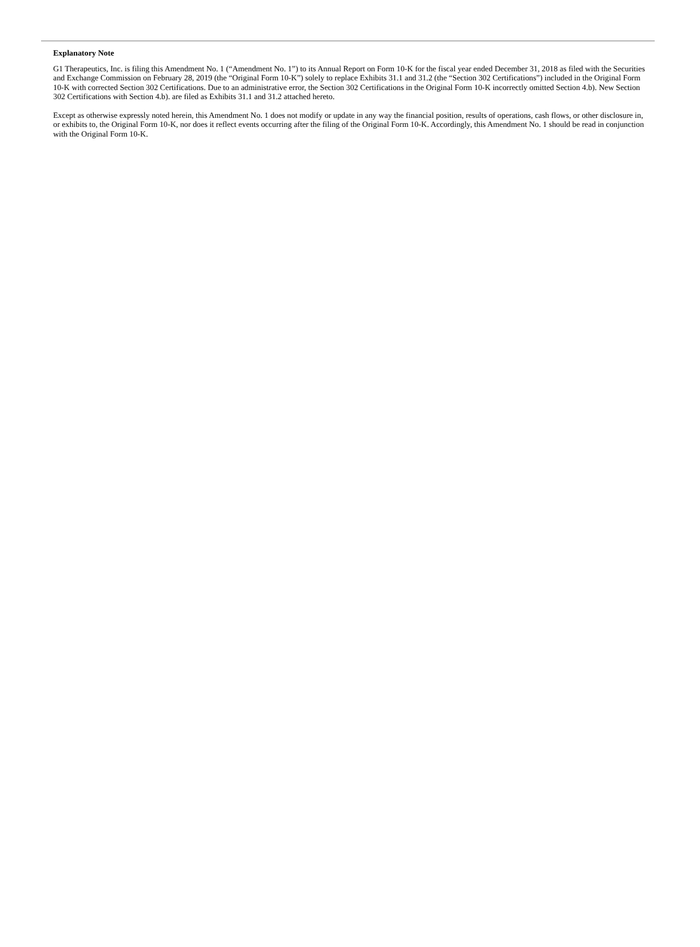Explanatory Note
G1 Therapeutics, Inc. is filing this Amendment No. 1 (“Amendment No. 1”) to its Annual Report on Form 10-K for the fiscal year ended December 31, 2018 as filed with the Securities and Exchange Commission on February 28, 2019 (the “Original Form 10-K”) solely to replace Exhibits 31.1 and 31.2 (the “Section 302 Certifications”) included in the Original Form 10-K with corrected Section 302 Certifications. Due to an administrative error, the Section 302 Certifications in the Original Form 10-K incorrectly omitted Section 4.b). New Section 302 Certifications with Section 4.b). are filed as Exhibits 31.1 and 31.2 attached hereto.
Except as otherwise expressly noted herein, this Amendment No. 1 does not modify or update in any way the financial position, results of operations, cash flows, or other disclosure in, or exhibits to, the Original Form 10-K, nor does it reflect events occurring after the filing of the Original Form 10-K. Accordingly, this Amendment No. 1 should be read in conjunction with the Original Form 10-K.